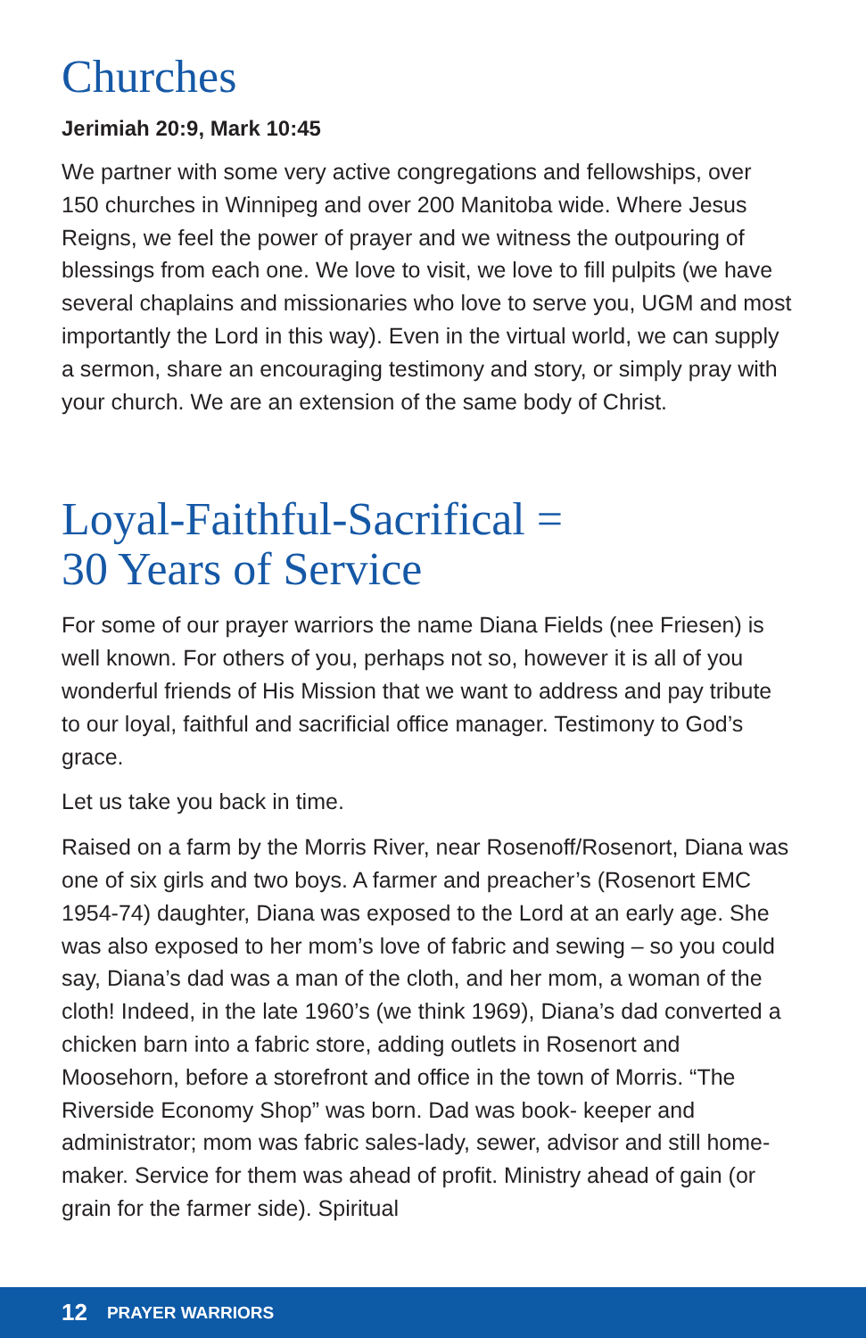Churches
Jerimiah 20:9, Mark 10:45
We partner with some very active congregations and fellowships, over 150 churches in Winnipeg and over 200 Manitoba wide. Where Jesus Reigns, we feel the power of prayer and we witness the outpouring of blessings from each one. We love to visit, we love to fill pulpits (we have several chaplains and missionaries who love to serve you, UGM and most importantly the Lord in this way). Even in the virtual world, we can supply a sermon, share an encouraging testimony and story, or simply pray with your church. We are an extension of the same body of Christ.
Loyal-Faithful-Sacrifical =
30 Years of Service
For some of our prayer warriors the name Diana Fields (nee Friesen) is well known. For others of you, perhaps not so, however it is all of you wonderful friends of His Mission that we want to address and pay tribute to our loyal, faithful and sacrificial office manager. Testimony to God’s grace.
Let us take you back in time.
Raised on a farm by the Morris River, near Rosenoff/Rosenort, Diana was one of six girls and two boys. A farmer and preacher’s (Rosenort EMC 1954-74) daughter, Diana was exposed to the Lord at an early age. She was also exposed to her mom’s love of fabric and sewing – so you could say, Diana’s dad was a man of the cloth, and her mom, a woman of the cloth! Indeed, in the late 1960’s (we think 1969), Diana’s dad converted a chicken barn into a fabric store, adding outlets in Rosenort and Moosehorn, before a storefront and office in the town of Morris. “The Riverside Economy Shop” was born. Dad was book- keeper and administrator; mom was fabric sales-lady, sewer, advisor and still home-maker. Service for them was ahead of profit. Ministry ahead of gain (or grain for the farmer side). Spiritual
12 PRAYER WARRIORS